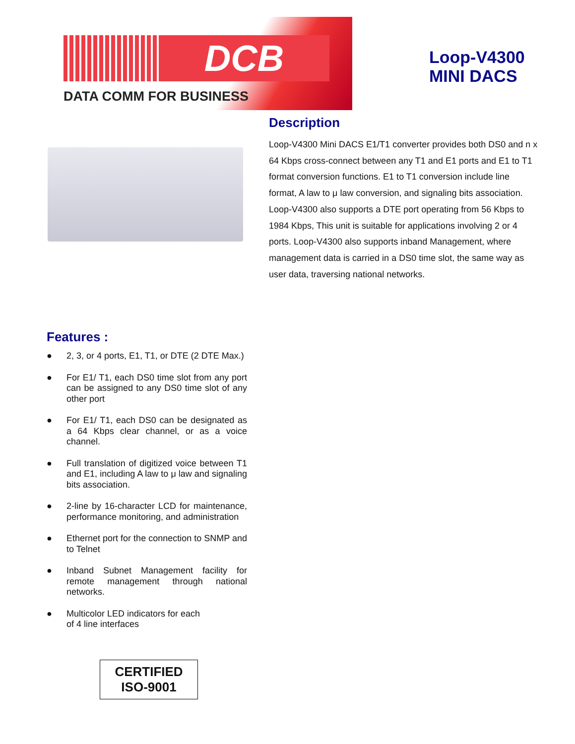DCB
DATA COMM FOR BUSINESS
Loop-V4300
MINI DACS
Description
Loop-V4300 Mini DACS E1/T1 converter provides both DS0 and n x 64 Kbps cross-connect between any T1 and E1 ports and E1 to T1 format conversion functions. E1 to T1 conversion include line format, A law to μ law conversion, and signaling bits association. Loop-V4300 also supports a DTE port operating from 56 Kbps to 1984 Kbps, This unit is suitable for applications involving 2 or 4 ports. Loop-V4300 also supports inband Management, where management data is carried in a DS0 time slot, the same way as user data, traversing national networks.
Features :
● 2, 3, or 4 ports, E1, T1, or DTE (2 DTE Max.)
● For E1/ T1, each DS0 time slot from any port can be assigned to any DS0 time slot of any other port
● For E1/ T1, each DS0 can be designated as a 64 Kbps clear channel, or as a voice channel.
● Full translation of digitized voice between T1 and E1, including A law to μ law and signaling bits association.
● 2-line by 16-character LCD for maintenance, performance monitoring, and administration
● Ethernet port for the connection to SNMP and to Telnet
● Inband Subnet Management facility for remote management through national networks.
● Multicolor LED indicators for each
of 4 line interfaces
CERTIFIED
ISO-9001